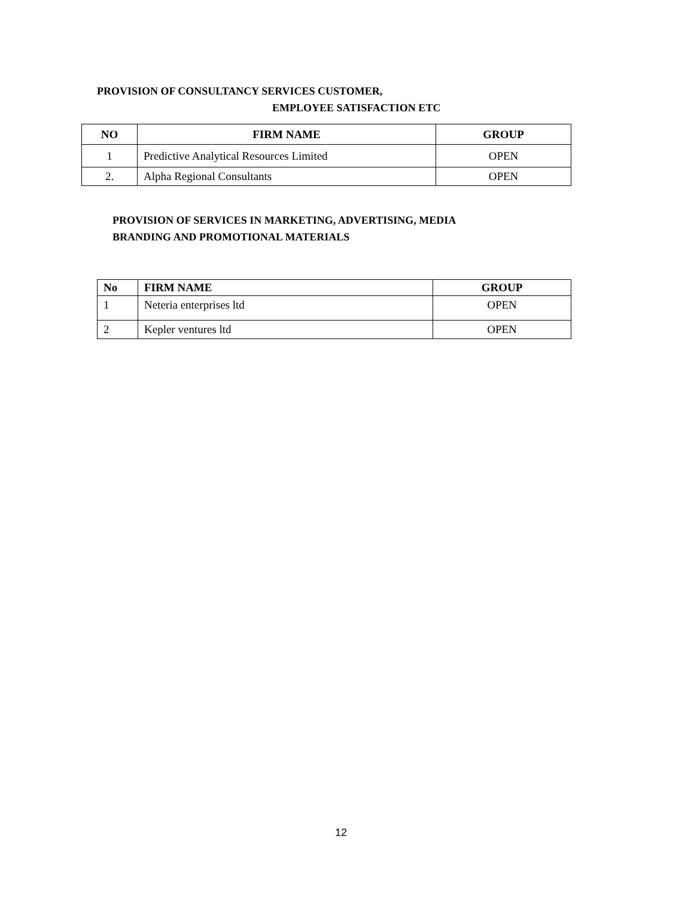PROVISION OF CONSULTANCY SERVICES CUSTOMER,
EMPLOYEE SATISFACTION ETC
| NO | FIRM NAME | GROUP |
| --- | --- | --- |
| 1 | Predictive Analytical Resources Limited | OPEN |
| 2. | Alpha Regional Consultants | OPEN |
PROVISION OF SERVICES IN MARKETING, ADVERTISING, MEDIA
BRANDING AND PROMOTIONAL MATERIALS
| No | FIRM NAME | GROUP |
| --- | --- | --- |
| 1 | Neteria enterprises ltd | OPEN |
| 2 | Kepler ventures ltd | OPEN |
12